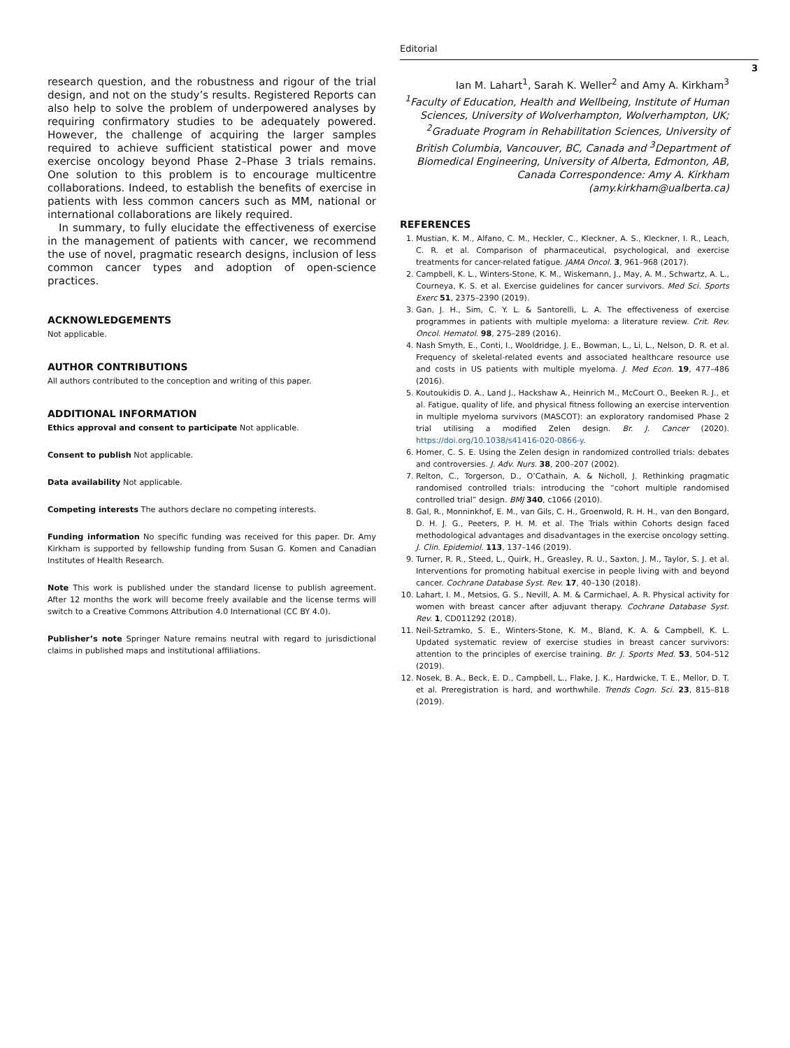Editorial
3
research question, and the robustness and rigour of the trial design, and not on the study’s results. Registered Reports can also help to solve the problem of underpowered analyses by requiring confirmatory studies to be adequately powered. However, the challenge of acquiring the larger samples required to achieve sufficient statistical power and move exercise oncology beyond Phase 2–Phase 3 trials remains. One solution to this problem is to encourage multicentre collaborations. Indeed, to establish the benefits of exercise in patients with less common cancers such as MM, national or international collaborations are likely required.
In summary, to fully elucidate the effectiveness of exercise in the management of patients with cancer, we recommend the use of novel, pragmatic research designs, inclusion of less common cancer types and adoption of open-science practices.
ACKNOWLEDGEMENTS
Not applicable.
AUTHOR CONTRIBUTIONS
All authors contributed to the conception and writing of this paper.
ADDITIONAL INFORMATION
Ethics approval and consent to participate Not applicable.
Consent to publish Not applicable.
Data availability Not applicable.
Competing interests The authors declare no competing interests.
Funding information No specific funding was received for this paper. Dr. Amy Kirkham is supported by fellowship funding from Susan G. Komen and Canadian Institutes of Health Research.
Note This work is published under the standard license to publish agreement. After 12 months the work will become freely available and the license terms will switch to a Creative Commons Attribution 4.0 International (CC BY 4.0).
Publisher’s note Springer Nature remains neutral with regard to jurisdictional claims in published maps and institutional affiliations.
Ian M. Lahart<sup>1</sup>, Sarah K. Weller<sup>2</sup> and Amy A. Kirkham<sup>3</sup>
<sup>1</sup> Faculty of Education, Health and Wellbeing, Institute of Human Sciences, University of Wolverhampton, Wolverhampton, UK; <sup>2</sup>Graduate Program in Rehabilitation Sciences, University of British Columbia, Vancouver, BC, Canada and <sup>3</sup>Department of Biomedical Engineering, University of Alberta, Edmonton, AB, Canada Correspondence: Amy A. Kirkham (amy.kirkham@ualberta.ca)
REFERENCES
1. Mustian, K. M., Alfano, C. M., Heckler, C., Kleckner, A. S., Kleckner, I. R., Leach, C. R. et al. Comparison of pharmaceutical, psychological, and exercise treatments for cancer-related fatigue. JAMA Oncol. 3, 961–968 (2017).
2. Campbell, K. L., Winters-Stone, K. M., Wiskemann, J., May, A. M., Schwartz, A. L., Courneya, K. S. et al. Exercise guidelines for cancer survivors. Med Sci. Sports Exerc 51, 2375–2390 (2019).
3. Gan, J. H., Sim, C. Y. L. & Santorelli, L. A. The effectiveness of exercise programmes in patients with multiple myeloma: a literature review. Crit. Rev. Oncol. Hematol. 98, 275–289 (2016).
4. Nash Smyth, E., Conti, I., Wooldridge, J. E., Bowman, L., Li, L., Nelson, D. R. et al. Frequency of skeletal-related events and associated healthcare resource use and costs in US patients with multiple myeloma. J. Med Econ. 19, 477–486 (2016).
5. Koutoukidis D. A., Land J., Hackshaw A., Heinrich M., McCourt O., Beeken R. J., et al. Fatigue, quality of life, and physical fitness following an exercise intervention in multiple myeloma survivors (MASCOT): an exploratory randomised Phase 2 trial utilising a modified Zelen design. Br. J. Cancer (2020). https://doi.org/10.1038/s41416-020-0866-y.
6. Homer, C. S. E. Using the Zelen design in randomized controlled trials: debates and controversies. J. Adv. Nurs. 38, 200–207 (2002).
7. Relton, C., Torgerson, D., O’Cathain, A. & Nicholl, J. Rethinking pragmatic randomised controlled trials: introducing the “cohort multiple randomised controlled trial” design. BMJ 340, c1066 (2010).
8. Gal, R., Monninkhof, E. M., van Gils, C. H., Groenwold, R. H. H., van den Bongard, D. H. J. G., Peeters, P. H. M. et al. The Trials within Cohorts design faced methodological advantages and disadvantages in the exercise oncology setting. J. Clin. Epidemiol. 113, 137–146 (2019).
9. Turner, R. R., Steed, L., Quirk, H., Greasley, R. U., Saxton, J. M., Taylor, S. J. et al. Interventions for promoting habitual exercise in people living with and beyond cancer. Cochrane Database Syst. Rev. 17, 40–130 (2018).
10. Lahart, I. M., Metsios, G. S., Nevill, A. M. & Carmichael, A. R. Physical activity for women with breast cancer after adjuvant therapy. Cochrane Database Syst. Rev. 1, CD011292 (2018).
11. Neil-Sztramko, S. E., Winters-Stone, K. M., Bland, K. A. & Campbell, K. L. Updated systematic review of exercise studies in breast cancer survivors: attention to the principles of exercise training. Br. J. Sports Med. 53, 504–512 (2019).
12. Nosek, B. A., Beck, E. D., Campbell, L., Flake, J. K., Hardwicke, T. E., Mellor, D. T. et al. Preregistration is hard, and worthwhile. Trends Cogn. Sci. 23, 815–818 (2019).